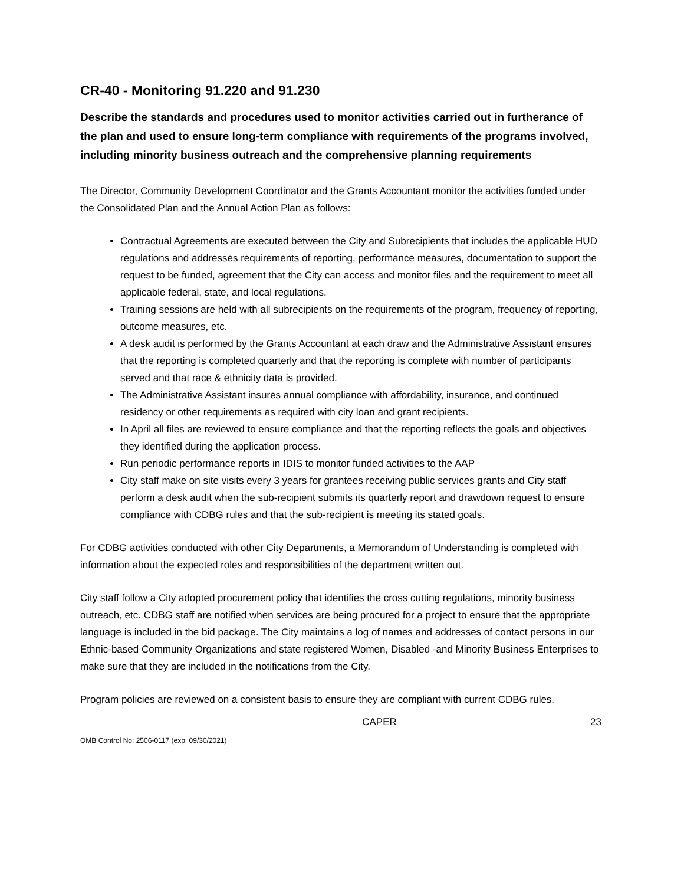CR-40 - Monitoring 91.220 and 91.230
Describe the standards and procedures used to monitor activities carried out in furtherance of the plan and used to ensure long-term compliance with requirements of the programs involved, including minority business outreach and the comprehensive planning requirements
The Director, Community Development Coordinator and the Grants Accountant monitor the activities funded under the Consolidated Plan and the Annual Action Plan as follows:
Contractual Agreements are executed between the City and Subrecipients that includes the applicable HUD regulations and addresses requirements of reporting, performance measures, documentation to support the request to be funded, agreement that the City can access and monitor files and the requirement to meet all applicable federal, state, and local regulations.
Training sessions are held with all subrecipients on the requirements of the program, frequency of reporting, outcome measures, etc.
A desk audit is performed by the Grants Accountant at each draw and the Administrative Assistant ensures that the reporting is completed quarterly and that the reporting is complete with number of participants served and that race & ethnicity data is provided.
The Administrative Assistant insures annual compliance with affordability, insurance, and continued residency or other requirements as required with city loan and grant recipients.
In April all files are reviewed to ensure compliance and that the reporting reflects the goals and objectives they identified during the application process.
Run periodic performance reports in IDIS to monitor funded activities to the AAP
City staff make on site visits every 3 years for grantees receiving public services grants and City staff perform a desk audit when the sub-recipient submits its quarterly report and drawdown request to ensure compliance with CDBG rules and that the sub-recipient is meeting its stated goals.
For CDBG activities conducted with other City Departments, a Memorandum of Understanding is completed with information about the expected roles and responsibilities of the department written out.
City staff follow a City adopted procurement policy that identifies the cross cutting regulations, minority business outreach, etc. CDBG staff are notified when services are being procured for a project to ensure that the appropriate language is included in the bid package. The City maintains a log of names and addresses of contact persons in our Ethnic-based Community Organizations and state registered Women, Disabled -and Minority Business Enterprises to make sure that they are included in the notifications from the City.
Program policies are reviewed on a consistent basis to ensure they are compliant with current CDBG rules.
CAPER 23
OMB Control No: 2506-0117 (exp. 09/30/2021)